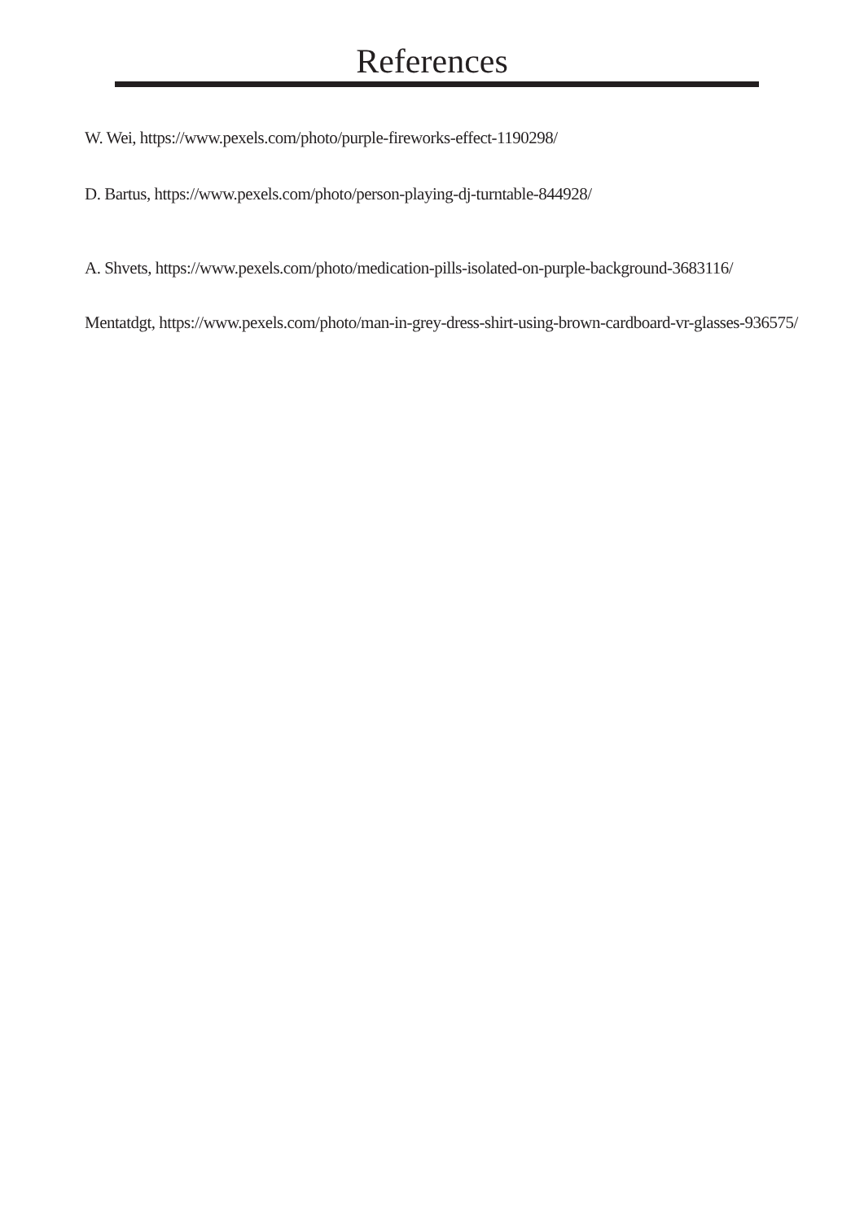References
W. Wei, https://www.pexels.com/photo/purple-fireworks-effect-1190298/
D. Bartus, https://www.pexels.com/photo/person-playing-dj-turntable-844928/
A. Shvets, https://www.pexels.com/photo/medication-pills-isolated-on-purple-background-3683116/
Mentatdgt, https://www.pexels.com/photo/man-in-grey-dress-shirt-using-brown-cardboard-vr-glasses-936575/